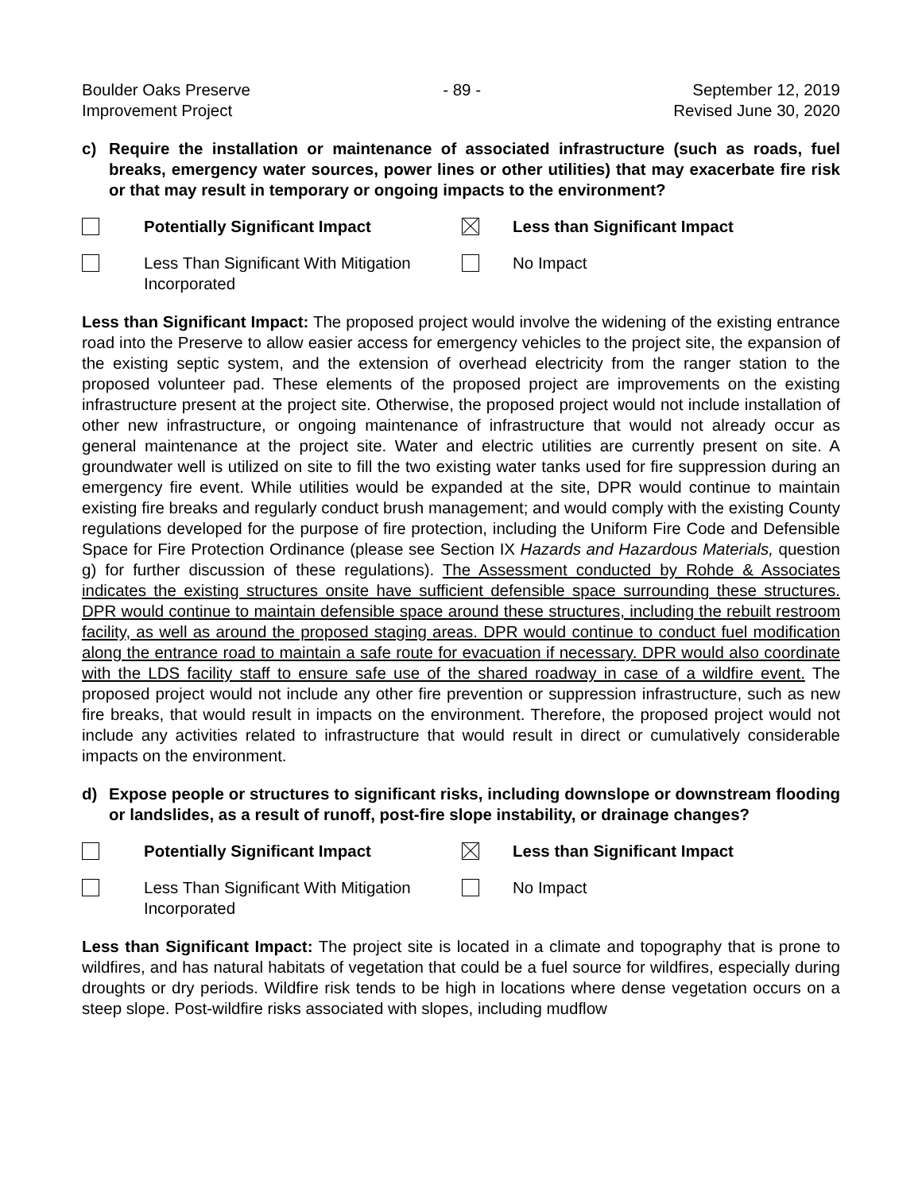Boulder Oaks Preserve
Improvement Project
- 89 - September 12, 2019
Revised June 30, 2020
c) Require the installation or maintenance of associated infrastructure (such as roads, fuel breaks, emergency water sources, power lines or other utilities) that may exacerbate fire risk or that may result in temporary or ongoing impacts to the environment?
Potentially Significant Impact
Less than Significant Impact
Less Than Significant With Mitigation Incorporated
No Impact
Less than Significant Impact: The proposed project would involve the widening of the existing entrance road into the Preserve to allow easier access for emergency vehicles to the project site, the expansion of the existing septic system, and the extension of overhead electricity from the ranger station to the proposed volunteer pad. These elements of the proposed project are improvements on the existing infrastructure present at the project site. Otherwise, the proposed project would not include installation of other new infrastructure, or ongoing maintenance of infrastructure that would not already occur as general maintenance at the project site. Water and electric utilities are currently present on site. A groundwater well is utilized on site to fill the two existing water tanks used for fire suppression during an emergency fire event. While utilities would be expanded at the site, DPR would continue to maintain existing fire breaks and regularly conduct brush management; and would comply with the existing County regulations developed for the purpose of fire protection, including the Uniform Fire Code and Defensible Space for Fire Protection Ordinance (please see Section IX Hazards and Hazardous Materials, question g) for further discussion of these regulations). The Assessment conducted by Rohde & Associates indicates the existing structures onsite have sufficient defensible space surrounding these structures. DPR would continue to maintain defensible space around these structures, including the rebuilt restroom facility, as well as around the proposed staging areas. DPR would continue to conduct fuel modification along the entrance road to maintain a safe route for evacuation if necessary. DPR would also coordinate with the LDS facility staff to ensure safe use of the shared roadway in case of a wildfire event. The proposed project would not include any other fire prevention or suppression infrastructure, such as new fire breaks, that would result in impacts on the environment. Therefore, the proposed project would not include any activities related to infrastructure that would result in direct or cumulatively considerable impacts on the environment.
d) Expose people or structures to significant risks, including downslope or downstream flooding or landslides, as a result of runoff, post-fire slope instability, or drainage changes?
Potentially Significant Impact
Less than Significant Impact
Less Than Significant With Mitigation Incorporated
No Impact
Less than Significant Impact: The project site is located in a climate and topography that is prone to wildfires, and has natural habitats of vegetation that could be a fuel source for wildfires, especially during droughts or dry periods. Wildfire risk tends to be high in locations where dense vegetation occurs on a steep slope. Post-wildfire risks associated with slopes, including mudflow